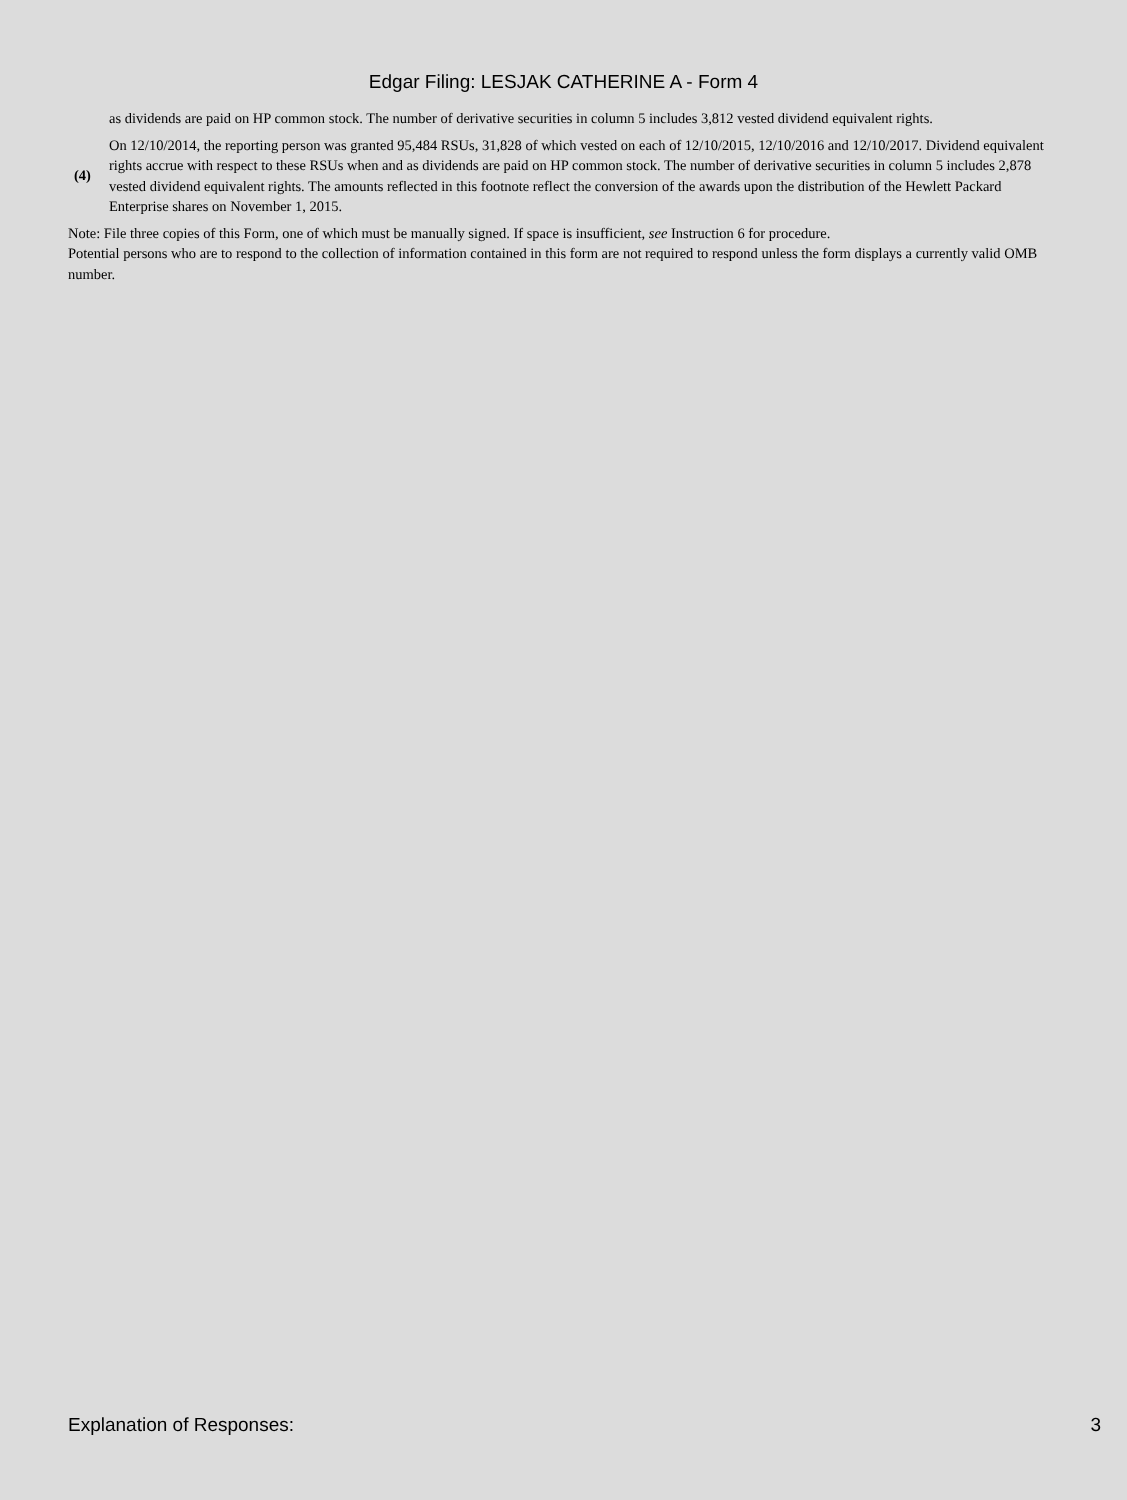Edgar Filing: LESJAK CATHERINE A - Form 4
as dividends are paid on HP common stock. The number of derivative securities in column 5 includes 3,812 vested dividend equivalent rights.
(4)
On 12/10/2014, the reporting person was granted 95,484 RSUs, 31,828 of which vested on each of 12/10/2015, 12/10/2016 and 12/10/2017. Dividend equivalent rights accrue with respect to these RSUs when and as dividends are paid on HP common stock. The number of derivative securities in column 5 includes 2,878 vested dividend equivalent rights. The amounts reflected in this footnote reflect the conversion of the awards upon the distribution of the Hewlett Packard Enterprise shares on November 1, 2015.
Note: File three copies of this Form, one of which must be manually signed. If space is insufficient, see Instruction 6 for procedure.
Potential persons who are to respond to the collection of information contained in this form are not required to respond unless the form displays a currently valid OMB number.
Explanation of Responses: 3